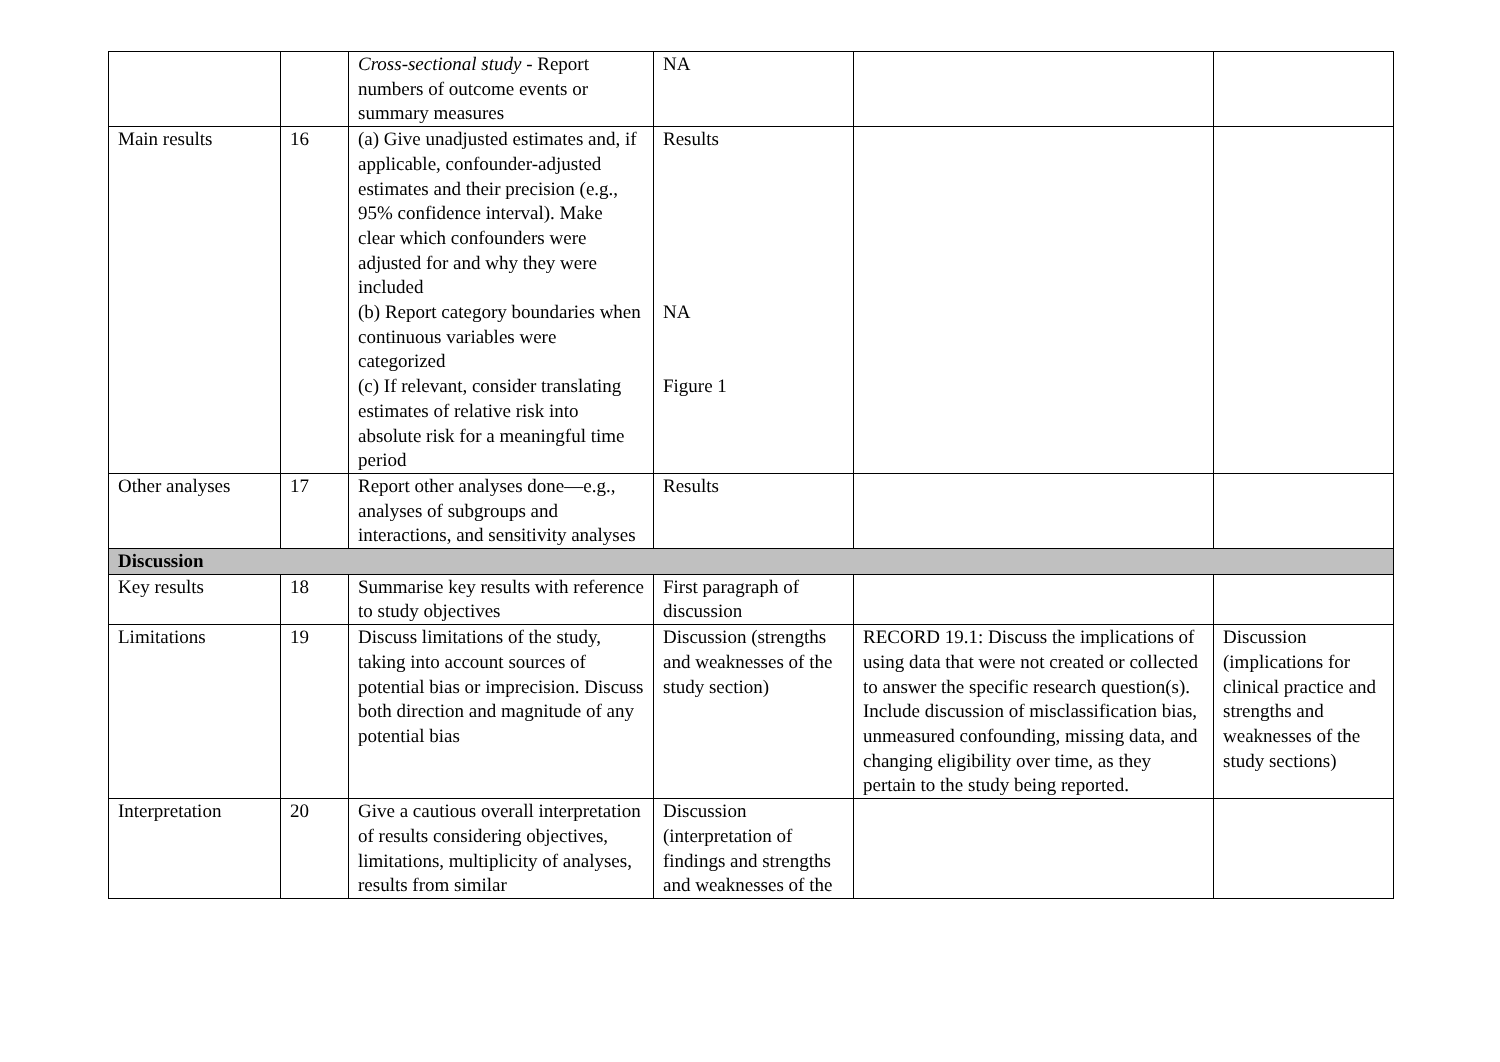| | | Cross-sectional study - Report numbers of outcome events or summary measures | NA | | |
| Main results | 16 | (a) Give unadjusted estimates and, if applicable, confounder-adjusted estimates and their precision (e.g., 95% confidence interval). Make clear which confounders were adjusted for and why they were included (b) Report category boundaries when continuous variables were categorized (c) If relevant, consider translating estimates of relative risk into absolute risk for a meaningful time period | Results NA Figure 1 | | |
| Other analyses | 17 | Report other analyses done—e.g., analyses of subgroups and interactions, and sensitivity analyses | Results | | |
| Discussion | | | | | |
| Key results | 18 | Summarise key results with reference to study objectives | First paragraph of discussion | | |
| Limitations | 19 | Discuss limitations of the study, taking into account sources of potential bias or imprecision. Discuss both direction and magnitude of any potential bias | Discussion (strengths and weaknesses of the study section) | RECORD 19.1: Discuss the implications of using data that were not created or collected to answer the specific research question(s). Include discussion of misclassification bias, unmeasured confounding, missing data, and changing eligibility over time, as they pertain to the study being reported. | Discussion (implications for clinical practice and strengths and weaknesses of the study sections) |
| Interpretation | 20 | Give a cautious overall interpretation of results considering objectives, limitations, multiplicity of analyses, results from similar | Discussion (interpretation of findings and strengths and weaknesses of the | | |